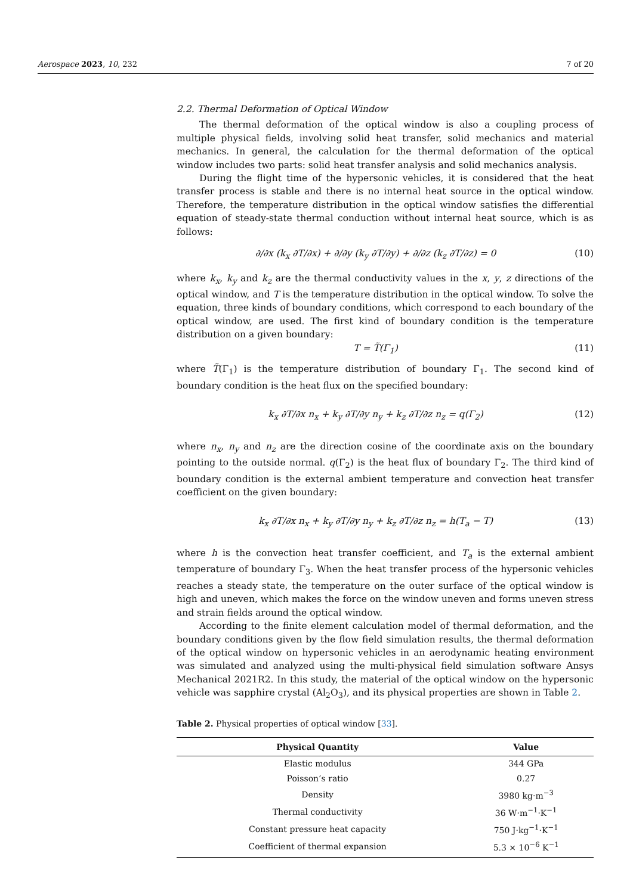Aerospace 2023, 10, 232 7 of 20
2.2. Thermal Deformation of Optical Window
The thermal deformation of the optical window is also a coupling process of multiple physical fields, involving solid heat transfer, solid mechanics and material mechanics. In general, the calculation for the thermal deformation of the optical window includes two parts: solid heat transfer analysis and solid mechanics analysis.
During the flight time of the hypersonic vehicles, it is considered that the heat transfer process is stable and there is no internal heat source in the optical window. Therefore, the temperature distribution in the optical window satisfies the differential equation of steady-state thermal conduction without internal heat source, which is as follows:
∂/∂x (k<sub>x</sub> ∂T/∂x) + ∂/∂y (k<sub>y</sub> ∂T/∂y) + ∂/∂z (k<sub>z</sub> ∂T/∂z) = 0 (10)
where k<sub>x</sub>, k<sub>y</sub> and k<sub>z</sub> are the thermal conductivity values in the x, y, z directions of the optical window, and T is the temperature distribution in the optical window. To solve the equation, three kinds of boundary conditions, which correspond to each boundary of the optical window, are used. The first kind of boundary condition is the temperature distribution on a given boundary:
T = T̃(Γ<sub>1</sub>) (11)
where T̃(Γ<sub>1</sub>) is the temperature distribution of boundary Γ<sub>1</sub>. The second kind of boundary condition is the heat flux on the specified boundary:
k<sub>x</sub> ∂T/∂x n<sub>x</sub> + k<sub>y</sub> ∂T/∂y n<sub>y</sub> + k<sub>z</sub> ∂T/∂z n<sub>z</sub> = q(Γ<sub>2</sub>) (12)
where n<sub>x</sub>, n<sub>y</sub> and n<sub>z</sub> are the direction cosine of the coordinate axis on the boundary pointing to the outside normal. q(Γ<sub>2</sub>) is the heat flux of boundary Γ<sub>2</sub>. The third kind of boundary condition is the external ambient temperature and convection heat transfer coefficient on the given boundary:
k<sub>x</sub> ∂T/∂x n<sub>x</sub> + k<sub>y</sub> ∂T/∂y n<sub>y</sub> + k<sub>z</sub> ∂T/∂z n<sub>z</sub> = h(T<sub>a</sub> − T) (13)
where h is the convection heat transfer coefficient, and T<sub>a</sub> is the external ambient temperature of boundary Γ<sub>3</sub>. When the heat transfer process of the hypersonic vehicles reaches a steady state, the temperature on the outer surface of the optical window is high and uneven, which makes the force on the window uneven and forms uneven stress and strain fields around the optical window.
According to the finite element calculation model of thermal deformation, and the boundary conditions given by the flow field simulation results, the thermal deformation of the optical window on hypersonic vehicles in an aerodynamic heating environment was simulated and analyzed using the multi-physical field simulation software Ansys Mechanical 2021R2. In this study, the material of the optical window on the hypersonic vehicle was sapphire crystal (Al<sub>2</sub>O<sub>3</sub>), and its physical properties are shown in Table 2.
Table 2. Physical properties of optical window [33].
| Physical Quantity | Value |
| --- | --- |
| Elastic modulus | 344 GPa |
| Poisson’s ratio | 0.27 |
| Density | 3980 kg·m<sup>−3</sup> |
| Thermal conductivity | 36 W·m<sup>−1</sup>·K<sup>−1</sup> |
| Constant pressure heat capacity | 750 J·kg<sup>−1</sup>·K<sup>−1</sup> |
| Coefficient of thermal expansion | 5.3 × 10<sup>−6</sup> K<sup>−1</sup> |